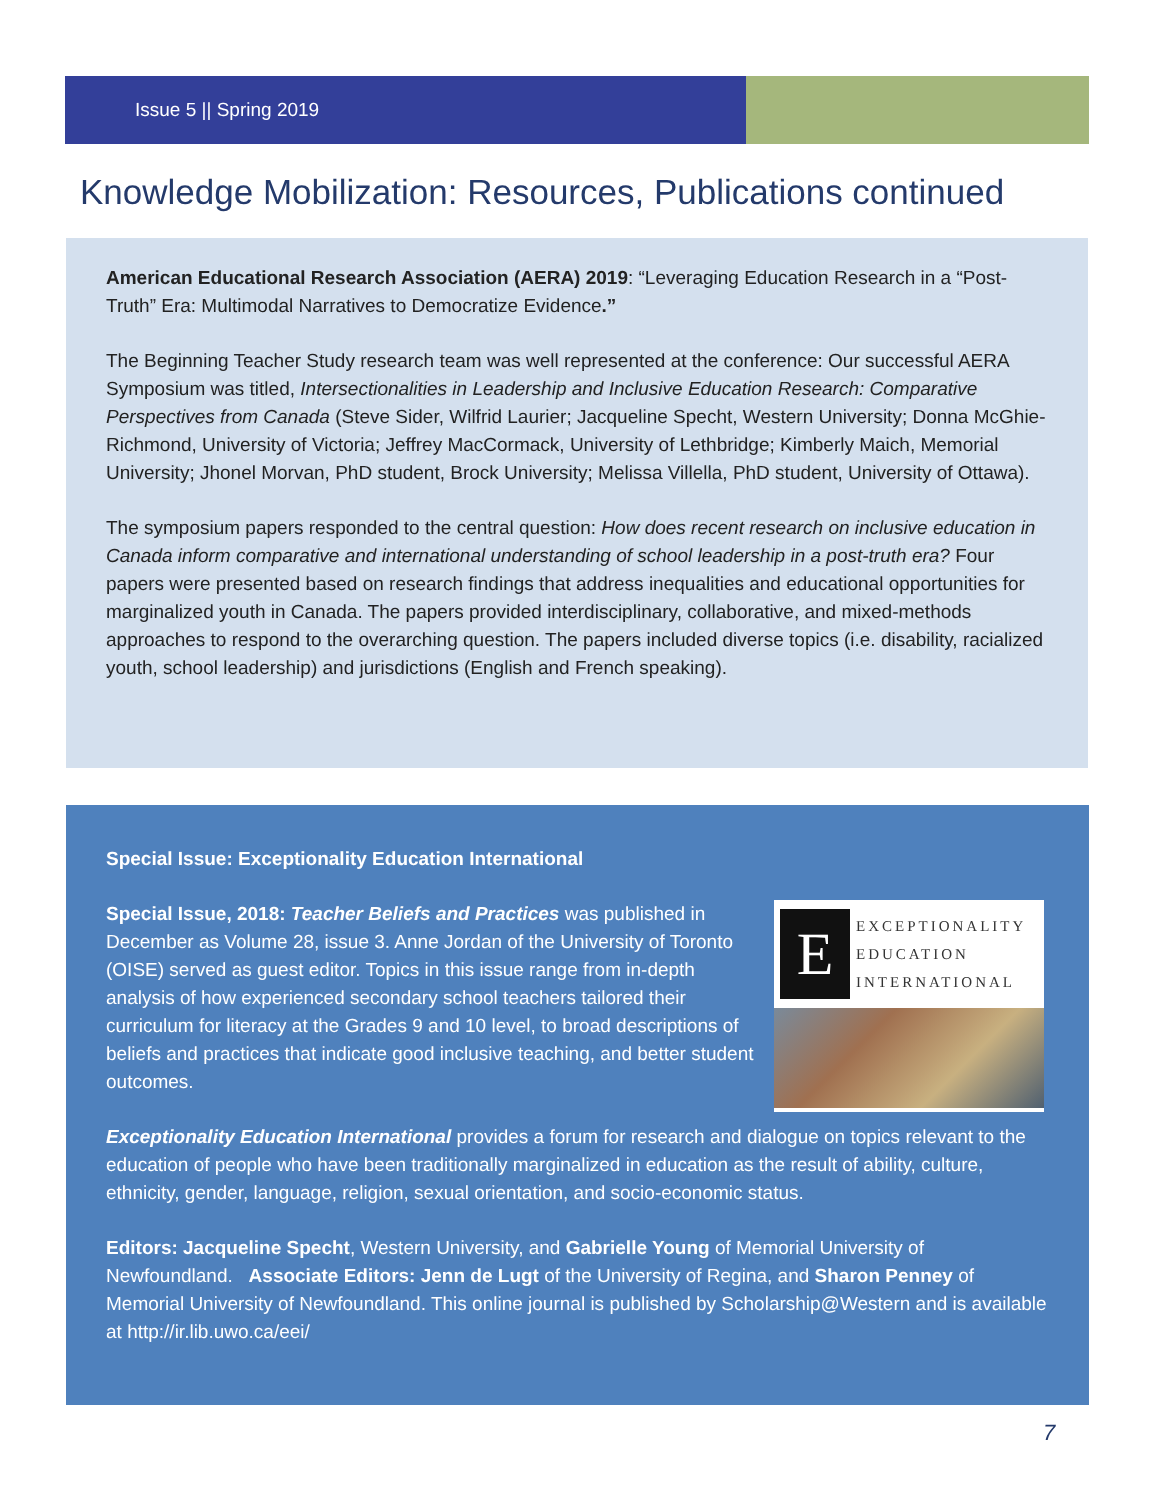Issue 5 || Spring 2019
Knowledge Mobilization: Resources, Publications continued
American Educational Research Association (AERA) 2019: “Leveraging Education Research in a “Post-Truth” Era: Multimodal Narratives to Democratize Evidence.”
The Beginning Teacher Study research team was well represented at the conference: Our successful AERA Symposium was titled, Intersectionalities in Leadership and Inclusive Education Research: Comparative Perspectives from Canada (Steve Sider, Wilfrid Laurier; Jacqueline Specht, Western University; Donna McGhie-Richmond, University of Victoria; Jeffrey MacCormack, University of Lethbridge; Kimberly Maich, Memorial University; Jhonel Morvan, PhD student, Brock University; Melissa Villella, PhD student, University of Ottawa).
The symposium papers responded to the central question: How does recent research on inclusive education in Canada inform comparative and international understanding of school leadership in a post-truth era? Four papers were presented based on research findings that address inequalities and educational opportunities for marginalized youth in Canada. The papers provided interdisciplinary, collaborative, and mixed-methods approaches to respond to the overarching question. The papers included diverse topics (i.e. disability, racialized youth, school leadership) and jurisdictions (English and French speaking).
Special Issue: Exceptionality Education International
E
EXCEPTIONALITY
EDUCATION
INTERNATIONAL
Special Issue, 2018: Teacher Beliefs and Practices was published in December as Volume 28, issue 3. Anne Jordan of the University of Toronto (OISE) served as guest editor. Topics in this issue range from in-depth analysis of how experienced secondary school teachers tailored their curriculum for literacy at the Grades 9 and 10 level, to broad descriptions of beliefs and practices that indicate good inclusive teaching, and better student outcomes.
Exceptionality Education International provides a forum for research and dialogue on topics relevant to the education of people who have been traditionally marginalized in education as the result of ability, culture, ethnicity, gender, language, religion, sexual orientation, and socio-economic status.
Editors: Jacqueline Specht, Western University, and Gabrielle Young of Memorial University of Newfoundland. Associate Editors: Jenn de Lugt of the University of Regina, and Sharon Penney of Memorial University of Newfoundland. This online journal is published by Scholarship@Western and is available at http://ir.lib.uwo.ca/eei/
7